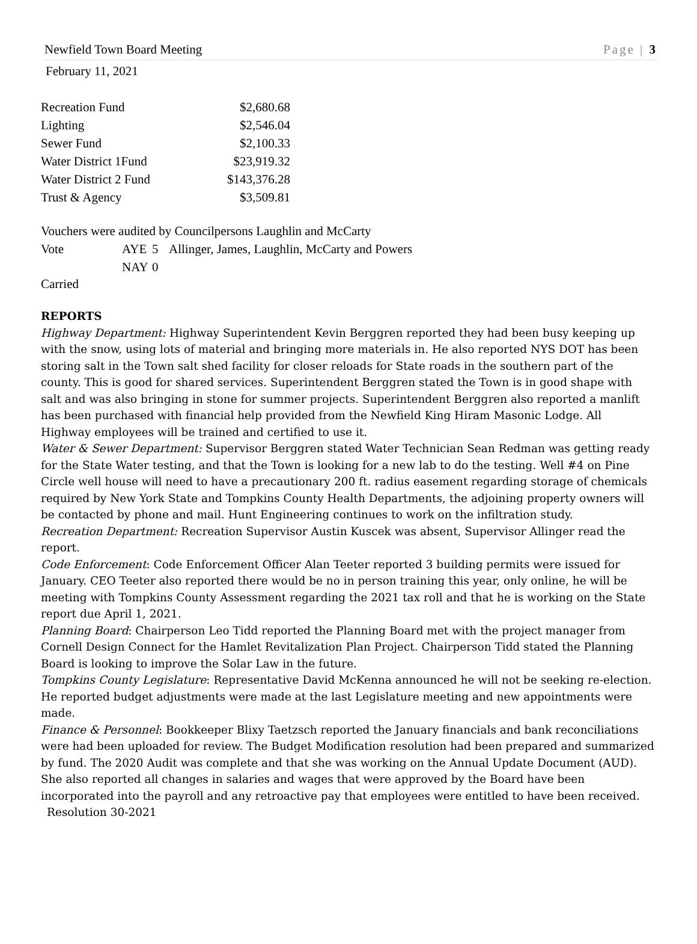Newfield Town Board Meeting Page | 3
February 11, 2021
| Recreation Fund | $2,680.68 |
| Lighting | $2,546.04 |
| Sewer Fund | $2,100.33 |
| Water District 1Fund | $23,919.32 |
| Water District 2 Fund | $143,376.28 |
| Trust & Agency | $3,509.81 |
Vouchers were audited by Councilpersons Laughlin and McCarty
| Vote | AYE | 5 | Allinger, James, Laughlin, McCarty and Powers |
| | NAY | 0 | |
Carried
REPORTS
Highway Department: Highway Superintendent Kevin Berggren reported they had been busy keeping up with the snow, using lots of material and bringing more materials in. He also reported NYS DOT has been storing salt in the Town salt shed facility for closer reloads for State roads in the southern part of the county. This is good for shared services. Superintendent Berggren stated the Town is in good shape with salt and was also bringing in stone for summer projects. Superintendent Berggren also reported a manlift has been purchased with financial help provided from the Newfield King Hiram Masonic Lodge. All Highway employees will be trained and certified to use it.
Water & Sewer Department: Supervisor Berggren stated Water Technician Sean Redman was getting ready for the State Water testing, and that the Town is looking for a new lab to do the testing. Well #4 on Pine Circle well house will need to have a precautionary 200 ft. radius easement regarding storage of chemicals required by New York State and Tompkins County Health Departments, the adjoining property owners will be contacted by phone and mail. Hunt Engineering continues to work on the infiltration study.
Recreation Department: Recreation Supervisor Austin Kuscek was absent, Supervisor Allinger read the report.
Code Enforcement: Code Enforcement Officer Alan Teeter reported 3 building permits were issued for January. CEO Teeter also reported there would be no in person training this year, only online, he will be meeting with Tompkins County Assessment regarding the 2021 tax roll and that he is working on the State report due April 1, 2021.
Planning Board: Chairperson Leo Tidd reported the Planning Board met with the project manager from Cornell Design Connect for the Hamlet Revitalization Plan Project. Chairperson Tidd stated the Planning Board is looking to improve the Solar Law in the future.
Tompkins County Legislature: Representative David McKenna announced he will not be seeking re-election. He reported budget adjustments were made at the last Legislature meeting and new appointments were made.
Finance & Personnel: Bookkeeper Blixy Taetzsch reported the January financials and bank reconciliations were had been uploaded for review. The Budget Modification resolution had been prepared and summarized by fund. The 2020 Audit was complete and that she was working on the Annual Update Document (AUD). She also reported all changes in salaries and wages that were approved by the Board have been incorporated into the payroll and any retroactive pay that employees were entitled to have been received.
Resolution 30-2021